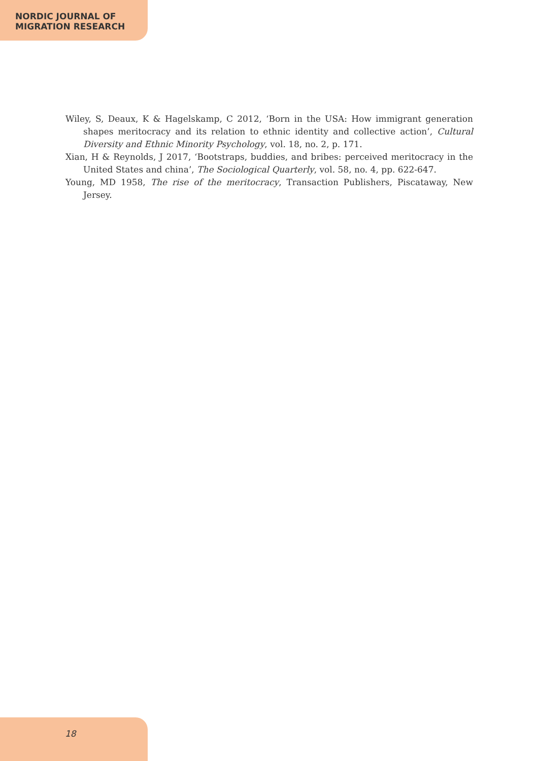NORDIC JOURNAL OF
MIGRATION RESEARCH
Wiley, S, Deaux, K & Hagelskamp, C 2012, ‘Born in the USA: How immigrant generation shapes meritocracy and its relation to ethnic identity and collective action’, Cultural Diversity and Ethnic Minority Psychology, vol. 18, no. 2, p. 171.
Xian, H & Reynolds, J 2017, ‘Bootstraps, buddies, and bribes: perceived meritocracy in the United States and china’, The Sociological Quarterly, vol. 58, no. 4, pp. 622-647.
Young, MD 1958, The rise of the meritocracy, Transaction Publishers, Piscataway, New Jersey.
18